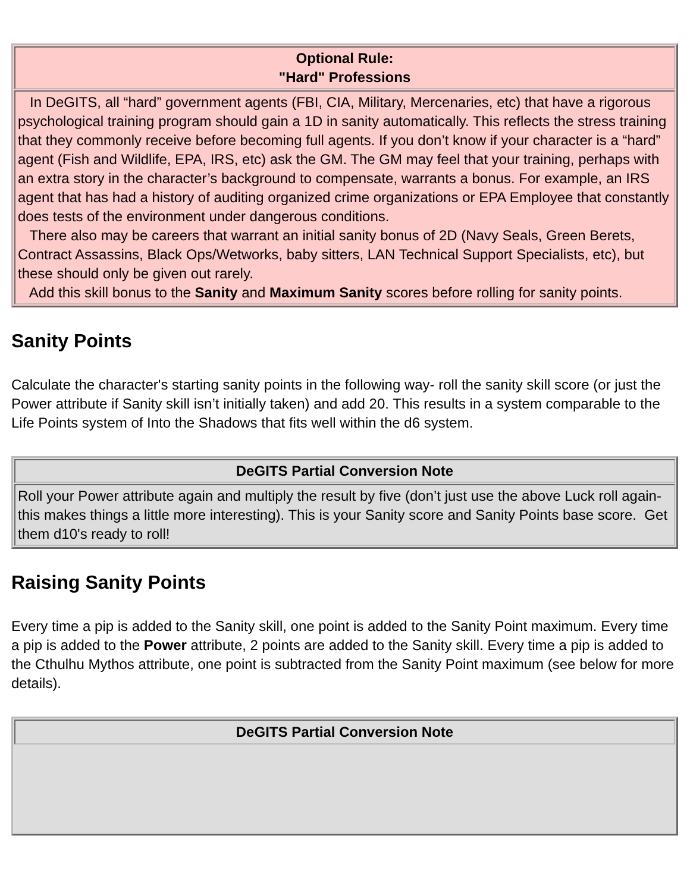| Optional Rule: "Hard" Professions |
| In DeGITS, all “hard” government agents (FBI, CIA, Military, Mercenaries, etc) that have a rigorous psychological training program should gain a 1D in sanity automatically. This reflects the stress training that they commonly receive before becoming full agents. If you don’t know if your character is a “hard” agent (Fish and Wildlife, EPA, IRS, etc) ask the GM. The GM may feel that your training, perhaps with an extra story in the character’s background to compensate, warrants a bonus. For example, an IRS agent that has had a history of auditing organized crime organizations or EPA Employee that constantly does tests of the environment under dangerous conditions. There also may be careers that warrant an initial sanity bonus of 2D (Navy Seals, Green Berets, Contract Assassins, Black Ops/Wetworks, baby sitters, LAN Technical Support Specialists, etc), but these should only be given out rarely. Add this skill bonus to the Sanity and Maximum Sanity scores before rolling for sanity points. |
Sanity Points
Calculate the character's starting sanity points in the following way- roll the sanity skill score (or just the Power attribute if Sanity skill isn’t initially taken) and add 20. This results in a system comparable to the Life Points system of Into the Shadows that fits well within the d6 system.
| DeGITS Partial Conversion Note |
| Roll your Power attribute again and multiply the result by five (don’t just use the above Luck roll again- this makes things a little more interesting). This is your Sanity score and Sanity Points base score. Get them d10's ready to roll! |
Raising Sanity Points
Every time a pip is added to the Sanity skill, one point is added to the Sanity Point maximum. Every time a pip is added to the Power attribute, 2 points are added to the Sanity skill. Every time a pip is added to the Cthulhu Mythos attribute, one point is subtracted from the Sanity Point maximum (see below for more details).
| DeGITS Partial Conversion Note |